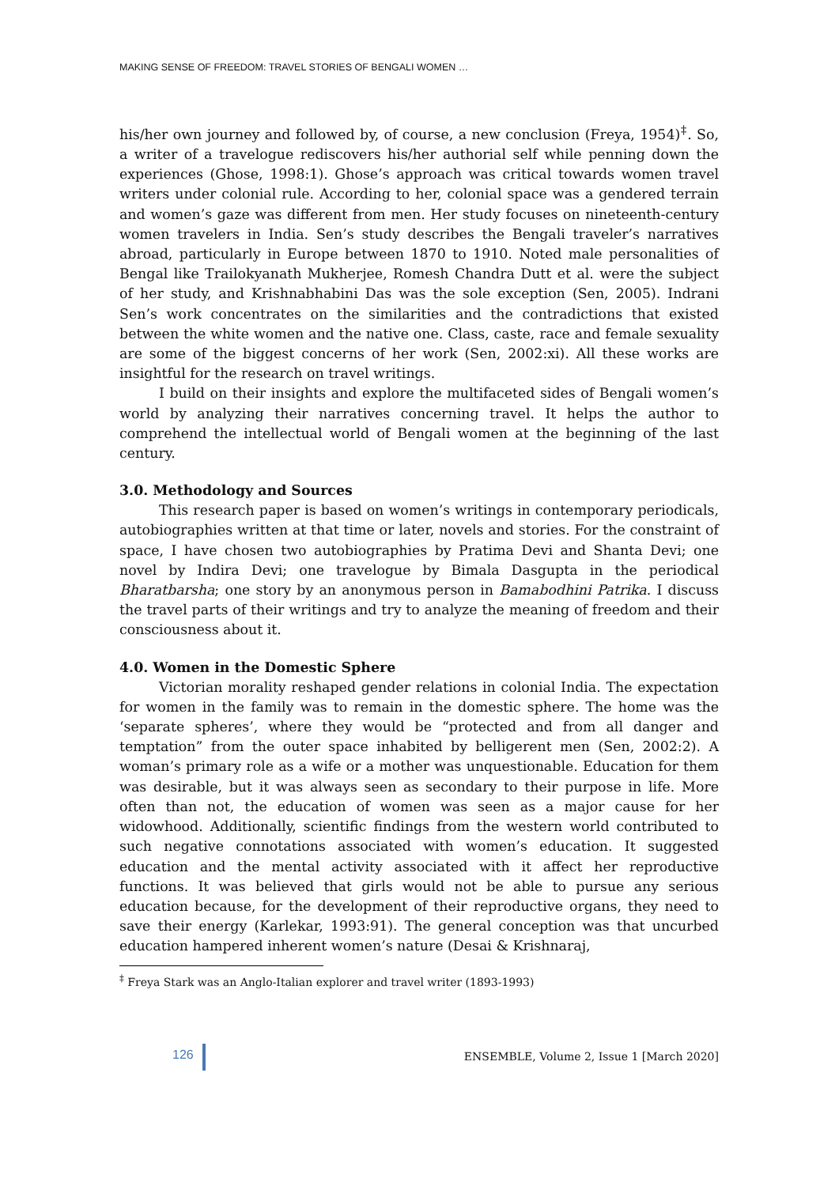MAKING SENSE OF FREEDOM: TRAVEL STORIES OF BENGALI WOMEN …
his/her own journey and followed by, of course, a new conclusion (Freya, 1954)<sup>‡</sup>. So, a writer of a travelogue rediscovers his/her authorial self while penning down the experiences (Ghose, 1998:1). Ghose’s approach was critical towards women travel writers under colonial rule. According to her, colonial space was a gendered terrain and women’s gaze was different from men. Her study focuses on nineteenth-century women travelers in India. Sen’s study describes the Bengali traveler’s narratives abroad, particularly in Europe between 1870 to 1910. Noted male personalities of Bengal like Trailokyanath Mukherjee, Romesh Chandra Dutt et al. were the subject of her study, and Krishnabhabini Das was the sole exception (Sen, 2005). Indrani Sen’s work concentrates on the similarities and the contradictions that existed between the white women and the native one. Class, caste, race and female sexuality are some of the biggest concerns of her work (Sen, 2002:xi). All these works are insightful for the research on travel writings.
I build on their insights and explore the multifaceted sides of Bengali women’s world by analyzing their narratives concerning travel. It helps the author to comprehend the intellectual world of Bengali women at the beginning of the last century.
3.0. Methodology and Sources
This research paper is based on women’s writings in contemporary periodicals, autobiographies written at that time or later, novels and stories. For the constraint of space, I have chosen two autobiographies by Pratima Devi and Shanta Devi; one novel by Indira Devi; one travelogue by Bimala Dasgupta in the periodical Bharatbarsha; one story by an anonymous person in Bamabodhini Patrika. I discuss the travel parts of their writings and try to analyze the meaning of freedom and their consciousness about it.
4.0. Women in the Domestic Sphere
Victorian morality reshaped gender relations in colonial India. The expectation for women in the family was to remain in the domestic sphere. The home was the ‘separate spheres’, where they would be “protected and from all danger and temptation” from the outer space inhabited by belligerent men (Sen, 2002:2). A woman’s primary role as a wife or a mother was unquestionable. Education for them was desirable, but it was always seen as secondary to their purpose in life. More often than not, the education of women was seen as a major cause for her widowhood. Additionally, scientific findings from the western world contributed to such negative connotations associated with women’s education. It suggested education and the mental activity associated with it affect her reproductive functions. It was believed that girls would not be able to pursue any serious education because, for the development of their reproductive organs, they need to save their energy (Karlekar, 1993:91). The general conception was that uncurbed education hampered inherent women’s nature (Desai & Krishnaraj,
<sup>‡</sup> Freya Stark was an Anglo-Italian explorer and travel writer (1893-1993)
126
ENSEMBLE, Volume 2, Issue 1 [March 2020]